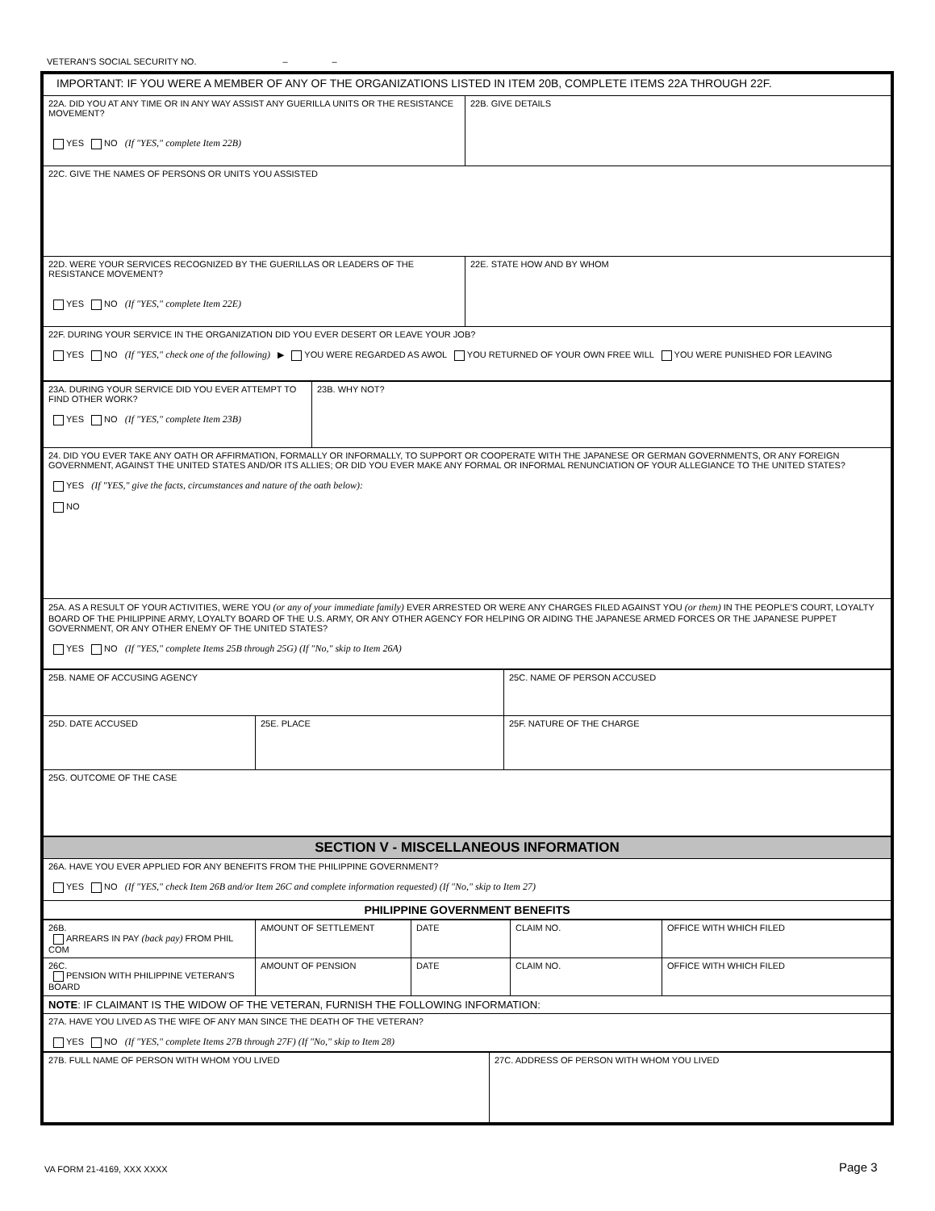VETERAN'S SOCIAL SECURITY NO. – –
| IMPORTANT: IF YOU WERE A MEMBER OF ANY OF THE ORGANIZATIONS LISTED IN ITEM 20B, COMPLETE ITEMS 22A THROUGH 22F. | |
| 22A. DID YOU AT ANY TIME OR IN ANY WAY ASSIST ANY GUERILLA UNITS OR THE RESISTANCE MOVEMENT? YES NO (If "YES," complete Item 22B) | 22B. GIVE DETAILS |
| 22C. GIVE THE NAMES OF PERSONS OR UNITS YOU ASSISTED | |
| 22D. WERE YOUR SERVICES RECOGNIZED BY THE GUERILLAS OR LEADERS OF THE RESISTANCE MOVEMENT? YES NO (If "YES," complete Item 22E) | 22E. STATE HOW AND BY WHOM |
| 22F. DURING YOUR SERVICE IN THE ORGANIZATION DID YOU EVER DESERT OR LEAVE YOUR JOB? YES NO (If "YES," check one of the following) ▶ YOU WERE REGARDED AS AWOL YOU RETURNED OF YOUR OWN FREE WILL YOU WERE PUNISHED FOR LEAVING | |
| 23A. DURING YOUR SERVICE DID YOU EVER ATTEMPT TO FIND OTHER WORK? YES NO (If "YES," complete Item 23B) | 23B. WHY NOT? |
| 24. DID YOU EVER TAKE ANY OATH OR AFFIRMATION, FORMALLY OR INFORMALLY, TO SUPPORT OR COOPERATE WITH THE JAPANESE OR GERMAN GOVERNMENTS, OR ANY FOREIGN GOVERNMENT, AGAINST THE UNITED STATES AND/OR ITS ALLIES; OR DID YOU EVER MAKE ANY FORMAL OR INFORMAL RENUNCIATION OF YOUR ALLEGIANCE TO THE UNITED STATES? YES (If "YES," give the facts, circumstances and nature of the oath below): NO | |
| 25A. AS A RESULT OF YOUR ACTIVITIES, WERE YOU (or any of your immediate family) EVER ARRESTED OR WERE ANY CHARGES FILED AGAINST YOU (or them) IN THE PEOPLE'S COURT, LOYALTY BOARD OF THE PHILIPPINE ARMY, LOYALTY BOARD OF THE U.S. ARMY, OR ANY OTHER AGENCY FOR HELPING OR AIDING THE JAPANESE ARMED FORCES OR THE JAPANESE PUPPET GOVERNMENT, OR ANY OTHER ENEMY OF THE UNITED STATES? YES NO (If "YES," complete Items 25B through 25G) (If "No," skip to Item 26A) | |
| 25B. NAME OF ACCUSING AGENCY | | 25C. NAME OF PERSON ACCUSED |
| 25D. DATE ACCUSED | 25E. PLACE | 25F. NATURE OF THE CHARGE |
| 25G. OUTCOME OF THE CASE | | |
| SECTION V - MISCELLANEOUS INFORMATION | | |
| 26A. HAVE YOU EVER APPLIED FOR ANY BENEFITS FROM THE PHILIPPINE GOVERNMENT? YES NO (If "YES," check Item 26B and/or Item 26C and complete information requested) (If "No," skip to Item 27) | | |
| PHILIPPINE GOVERNMENT BENEFITS | | |
| 26B. ARREARS IN PAY (back pay) FROM PHIL COM | AMOUNT OF SETTLEMENT | DATE | CLAIM NO. | OFFICE WITH WHICH FILED |
| 26C. PENSION WITH PHILIPPINE VETERAN'S BOARD | AMOUNT OF PENSION | DATE | CLAIM NO. | OFFICE WITH WHICH FILED |
| NOTE : IF CLAIMANT IS THE WIDOW OF THE VETERAN, FURNISH THE FOLLOWING INFORMATION: | | | | |
| 27A. HAVE YOU LIVED AS THE WIFE OF ANY MAN SINCE THE DEATH OF THE VETERAN? YES NO (If "YES," complete Items 27B through 27F) (If "No," skip to Item 28) | | | | |
| 27B. FULL NAME OF PERSON WITH WHOM YOU LIVED | 27C. ADDRESS OF PERSON WITH WHOM YOU LIVED |
VA FORM 21-4169, XXX XXXX Page 3